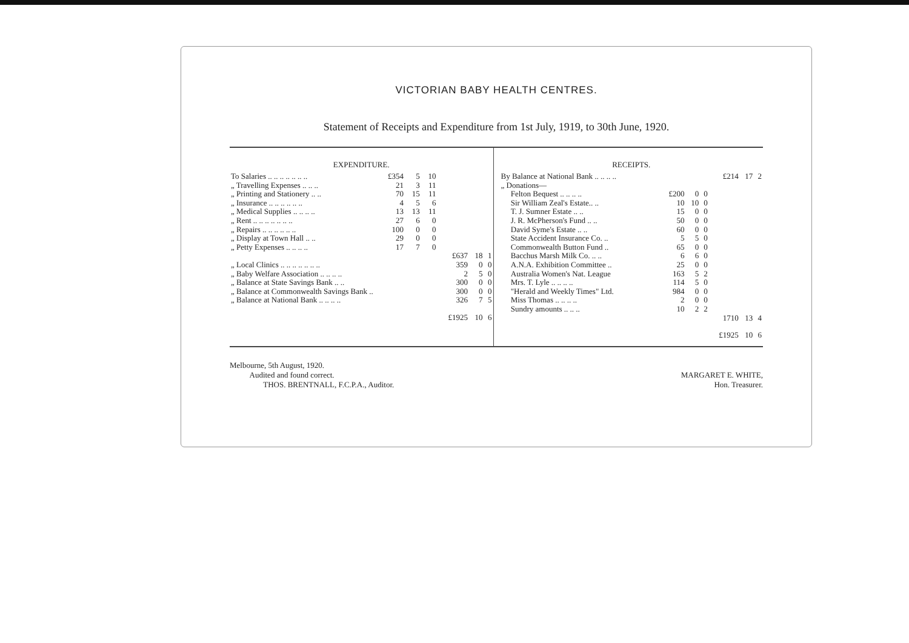VICTORIAN BABY HEALTH CENTRES.
Statement of Receipts and Expenditure from 1st July, 1919, to 30th June, 1920.
EXPENDITURE.
| To Salaries .. .. .. .. .. .. .. | £354 | 5 | 10 | | | |
| „ Travelling Expenses .. .. .. | 21 | 3 | 11 | | | |
| „ Printing and Stationery .. .. | 70 | 15 | 11 | | | |
| „ Insurance .. .. .. .. .. .. | 4 | 5 | 6 | | | |
| „ Medical Supplies .. .. .. .. | 13 | 13 | 11 | | | |
| „ Rent .. .. .. .. .. .. .. | 27 | 6 | 0 | | | |
| „ Repairs .. .. .. .. .. .. | 100 | 0 | 0 | | | |
| „ Display at Town Hall .. .. | 29 | 0 | 0 | | | |
| „ Petty Expenses .. .. .. .. | 17 | 7 | 0 | | | |
| | | | | £637 | 18 | 1 |
| „ Local Clinics .. .. .. .. .. .. .. | | | | 359 | 0 | 0 |
| „ Baby Welfare Association .. .. .. .. | | | | 2 | 5 | 0 |
| „ Balance at State Savings Bank .. .. | | | | 300 | 0 | 0 |
| „ Balance at Commonwealth Savings Bank .. | | | | 300 | 0 | 0 |
| „ Balance at National Bank .. .. .. .. | | | | 326 | 7 | 5 |
| | | | | £1925 | 10 | 6 |
RECEIPTS.
| By Balance at National Bank .. .. .. .. | | | | £214 | 17 | 2 |
| „ Donations— | | | | | | |
| Felton Bequest .. .. .. .. | £200 | 0 | 0 | | | |
| Sir William Zeal's Estate.. .. | 10 | 10 | 0 | | | |
| T. J. Sumner Estate .. .. | 15 | 0 | 0 | | | |
| J. R. McPherson's Fund .. .. | 50 | 0 | 0 | | | |
| David Syme's Estate .. .. | 60 | 0 | 0 | | | |
| State Accident Insurance Co. .. | 5 | 5 | 0 | | | |
| Commonwealth Button Fund .. | 65 | 0 | 0 | | | |
| Bacchus Marsh Milk Co. .. .. | 6 | 6 | 0 | | | |
| A.N.A. Exhibition Committee .. | 25 | 0 | 0 | | | |
| Australia Women's Nat. League | 163 | 5 | 2 | | | |
| Mrs. T. Lyle .. .. .. .. | 114 | 5 | 0 | | | |
| "Herald and Weekly Times" Ltd. | 984 | 0 | 0 | | | |
| Miss Thomas .. .. .. .. | 2 | 0 | 0 | | | |
| Sundry amounts .. .. .. | 10 | 2 | 2 | | | |
| | | | | 1710 | 13 | 4 |
| | | | | £1925 | 10 | 6 |
Melbourne, 5th August, 1920.
Audited and found correct.
THOS. BRENTNALL, F.C.P.A., Auditor.
MARGARET E. WHITE,
Hon. Treasurer.